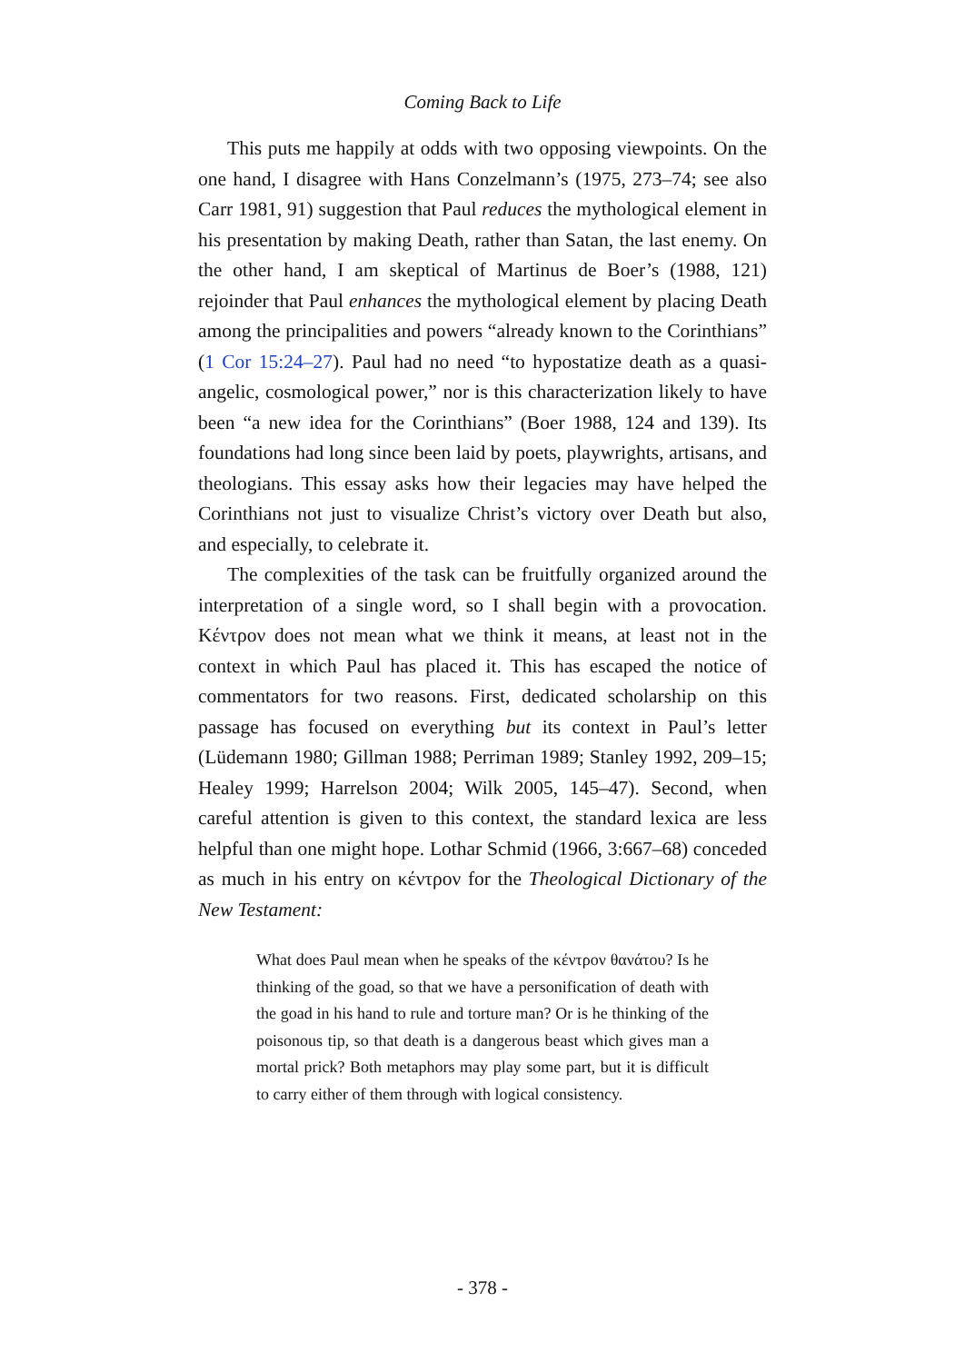Coming Back to Life
This puts me happily at odds with two opposing viewpoints. On the one hand, I disagree with Hans Conzelmann’s (1975, 273–74; see also Carr 1981, 91) suggestion that Paul reduces the mythological element in his presentation by making Death, rather than Satan, the last enemy. On the other hand, I am skeptical of Martinus de Boer’s (1988, 121) rejoinder that Paul enhances the mythological element by placing Death among the principalities and powers “already known to the Corinthians” (1 Cor 15:24–27). Paul had no need “to hypostatize death as a quasi-angelic, cosmological power,” nor is this characterization likely to have been “a new idea for the Corinthians” (Boer 1988, 124 and 139). Its foundations had long since been laid by poets, playwrights, artisans, and theologians. This essay asks how their legacies may have helped the Corinthians not just to visualize Christ’s victory over Death but also, and especially, to celebrate it.
The complexities of the task can be fruitfully organized around the interpretation of a single word, so I shall begin with a provocation. Κέντρον does not mean what we think it means, at least not in the context in which Paul has placed it. This has escaped the notice of commentators for two reasons. First, dedicated scholarship on this passage has focused on everything but its context in Paul’s letter (Lüdemann 1980; Gillman 1988; Perriman 1989; Stanley 1992, 209–15; Healey 1999; Harrelson 2004; Wilk 2005, 145–47). Second, when careful attention is given to this context, the standard lexica are less helpful than one might hope. Lothar Schmid (1966, 3:667–68) conceded as much in his entry on κέντρον for the Theological Dictionary of the New Testament:
What does Paul mean when he speaks of the κέντρον θανάτου? Is he thinking of the goad, so that we have a personification of death with the goad in his hand to rule and torture man? Or is he thinking of the poisonous tip, so that death is a dangerous beast which gives man a mortal prick? Both metaphors may play some part, but it is difficult to carry either of them through with logical consistency.
- 378 -